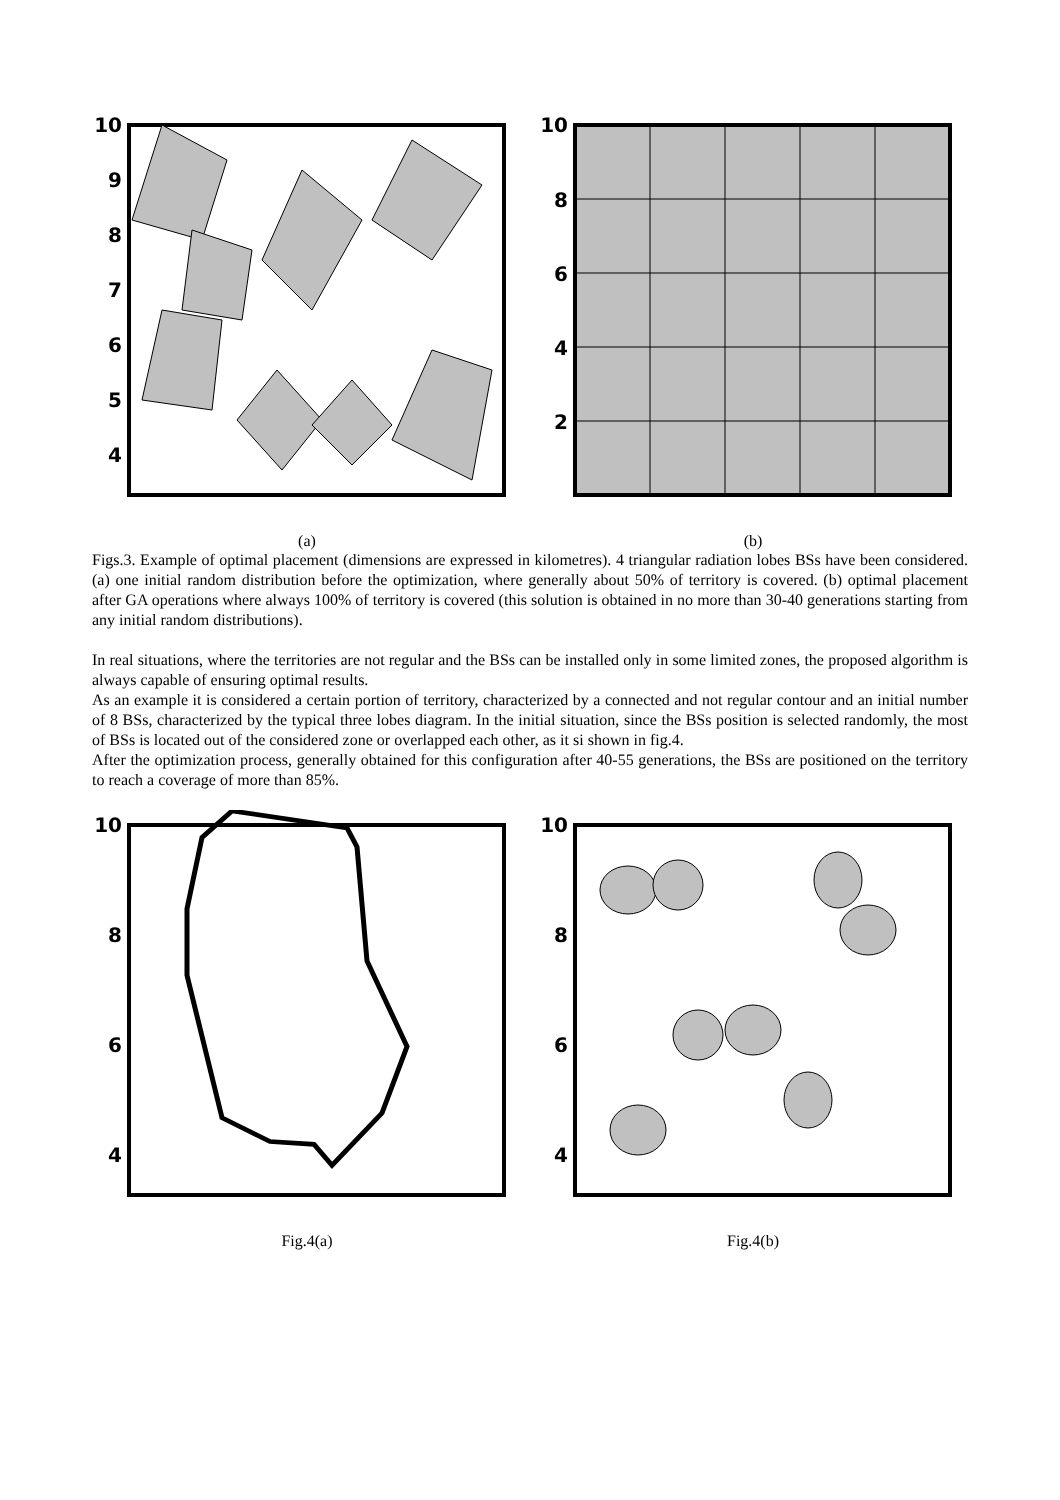10
9
8
7
6
5
4
(a)
10
8
6
4
2
(b)
Figs.3. Example of optimal placement (dimensions are expressed in kilometres). 4 triangular radiation lobes BSs have been considered. (a) one initial random distribution before the optimization, where generally about 50% of territory is covered. (b) optimal placement after GA operations where always 100% of territory is covered (this solution is obtained in no more than 30-40 generations starting from any initial random distributions).
In real situations, where the territories are not regular and the BSs can be installed only in some limited zones, the proposed algorithm is always capable of ensuring optimal results.
As an example it is considered a certain portion of territory, characterized by a connected and not regular contour and an initial number of 8 BSs, characterized by the typical three lobes diagram. In the initial situation, since the BSs position is selected randomly, the most of BSs is located out of the considered zone or overlapped each other, as it si shown in fig.4.
After the optimization process, generally obtained for this configuration after 40-55 generations, the BSs are positioned on the territory to reach a coverage of more than 85%.
10
8
6
4
Fig.4(a)
10
8
6
4
Fig.4(b)